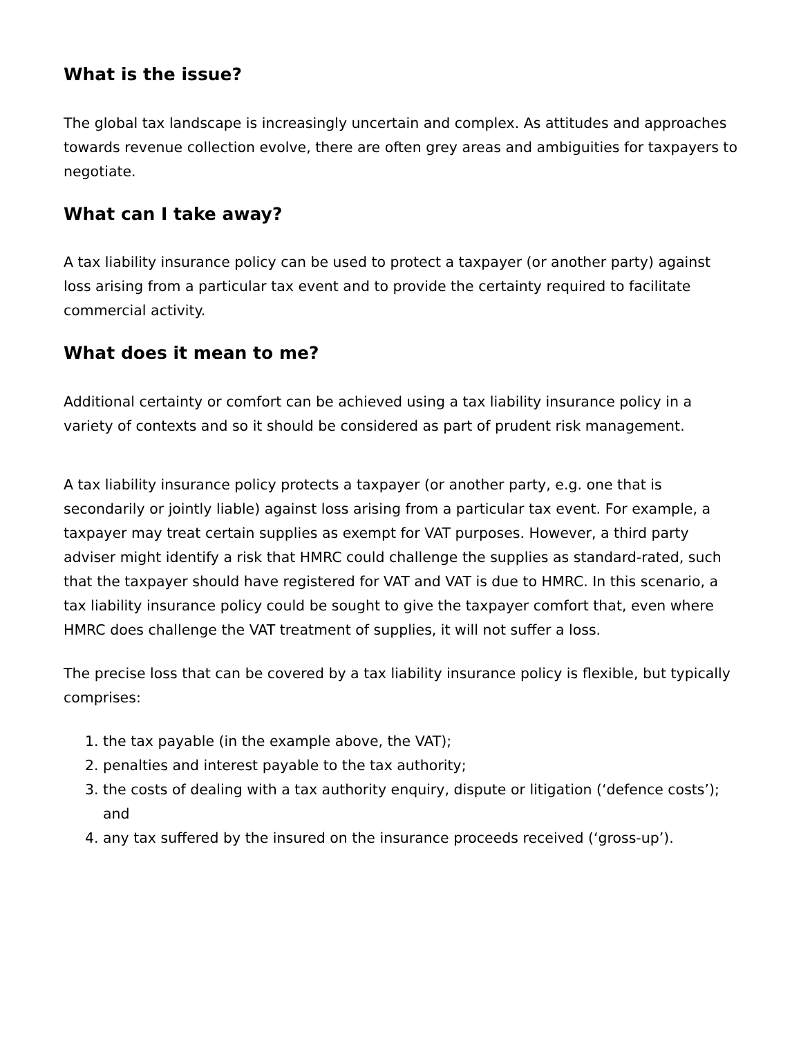What is the issue?
The global tax landscape is increasingly uncertain and complex. As attitudes and approaches towards revenue collection evolve, there are often grey areas and ambiguities for taxpayers to negotiate.
What can I take away?
A tax liability insurance policy can be used to protect a taxpayer (or another party) against loss arising from a particular tax event and to provide the certainty required to facilitate commercial activity.
What does it mean to me?
Additional certainty or comfort can be achieved using a tax liability insurance policy in a variety of contexts and so it should be considered as part of prudent risk management.
A tax liability insurance policy protects a taxpayer (or another party, e.g. one that is secondarily or jointly liable) against loss arising from a particular tax event. For example, a taxpayer may treat certain supplies as exempt for VAT purposes. However, a third party adviser might identify a risk that HMRC could challenge the supplies as standard-rated, such that the taxpayer should have registered for VAT and VAT is due to HMRC. In this scenario, a tax liability insurance policy could be sought to give the taxpayer comfort that, even where HMRC does challenge the VAT treatment of supplies, it will not suffer a loss.
The precise loss that can be covered by a tax liability insurance policy is flexible, but typically comprises:
1. the tax payable (in the example above, the VAT);
2. penalties and interest payable to the tax authority;
3. the costs of dealing with a tax authority enquiry, dispute or litigation (‘defence costs’); and
4. any tax suffered by the insured on the insurance proceeds received (‘gross-up’).